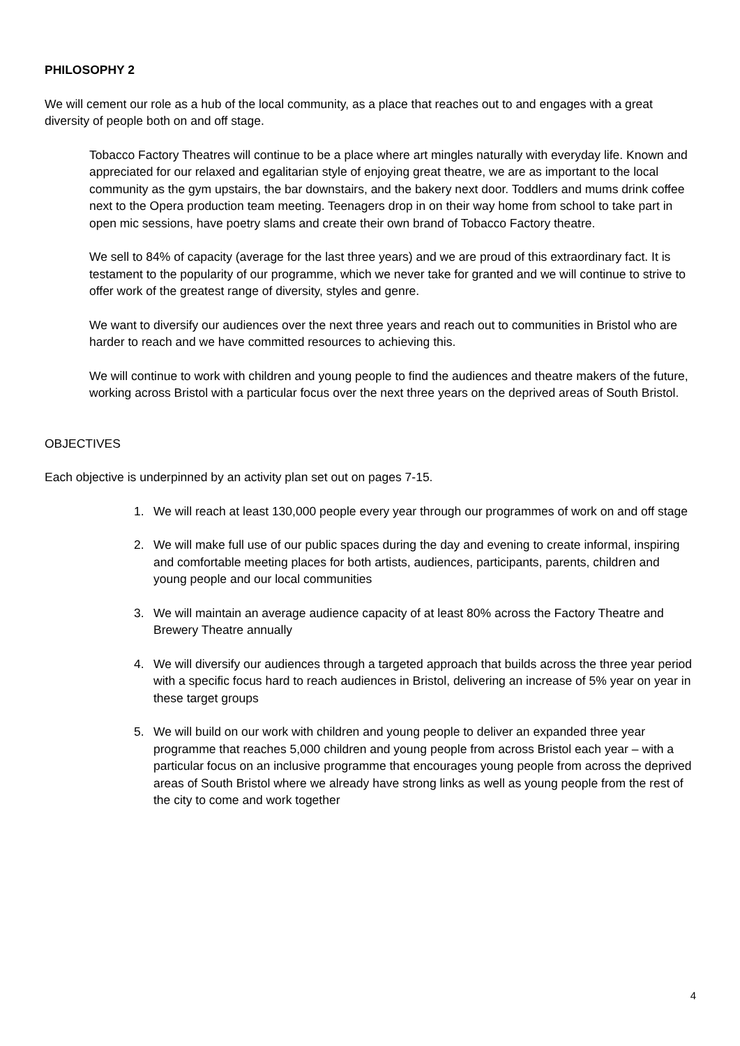PHILOSOPHY 2
We will cement our role as a hub of the local community, as a place that reaches out to and engages with a great diversity of people both on and off stage.
Tobacco Factory Theatres will continue to be a place where art mingles naturally with everyday life. Known and appreciated for our relaxed and egalitarian style of enjoying great theatre, we are as important to the local community as the gym upstairs, the bar downstairs, and the bakery next door. Toddlers and mums drink coffee next to the Opera production team meeting. Teenagers drop in on their way home from school to take part in open mic sessions, have poetry slams and create their own brand of Tobacco Factory theatre.
We sell to 84% of capacity (average for the last three years) and we are proud of this extraordinary fact. It is testament to the popularity of our programme, which we never take for granted and we will continue to strive to offer work of the greatest range of diversity, styles and genre.
We want to diversify our audiences over the next three years and reach out to communities in Bristol who are harder to reach and we have committed resources to achieving this.
We will continue to work with children and young people to find the audiences and theatre makers of the future, working across Bristol with a particular focus over the next three years on the deprived areas of South Bristol.
OBJECTIVES
Each objective is underpinned by an activity plan set out on pages 7-15.
1. We will reach at least 130,000 people every year through our programmes of work on and off stage
2. We will make full use of our public spaces during the day and evening to create informal, inspiring and comfortable meeting places for both artists, audiences, participants, parents, children and young people and our local communities
3. We will maintain an average audience capacity of at least 80% across the Factory Theatre and Brewery Theatre annually
4. We will diversify our audiences through a targeted approach that builds across the three year period with a specific focus hard to reach audiences in Bristol, delivering an increase of 5% year on year in these target groups
5. We will build on our work with children and young people to deliver an expanded three year programme that reaches 5,000 children and young people from across Bristol each year – with a particular focus on an inclusive programme that encourages young people from across the deprived areas of South Bristol where we already have strong links as well as young people from the rest of the city to come and work together
4